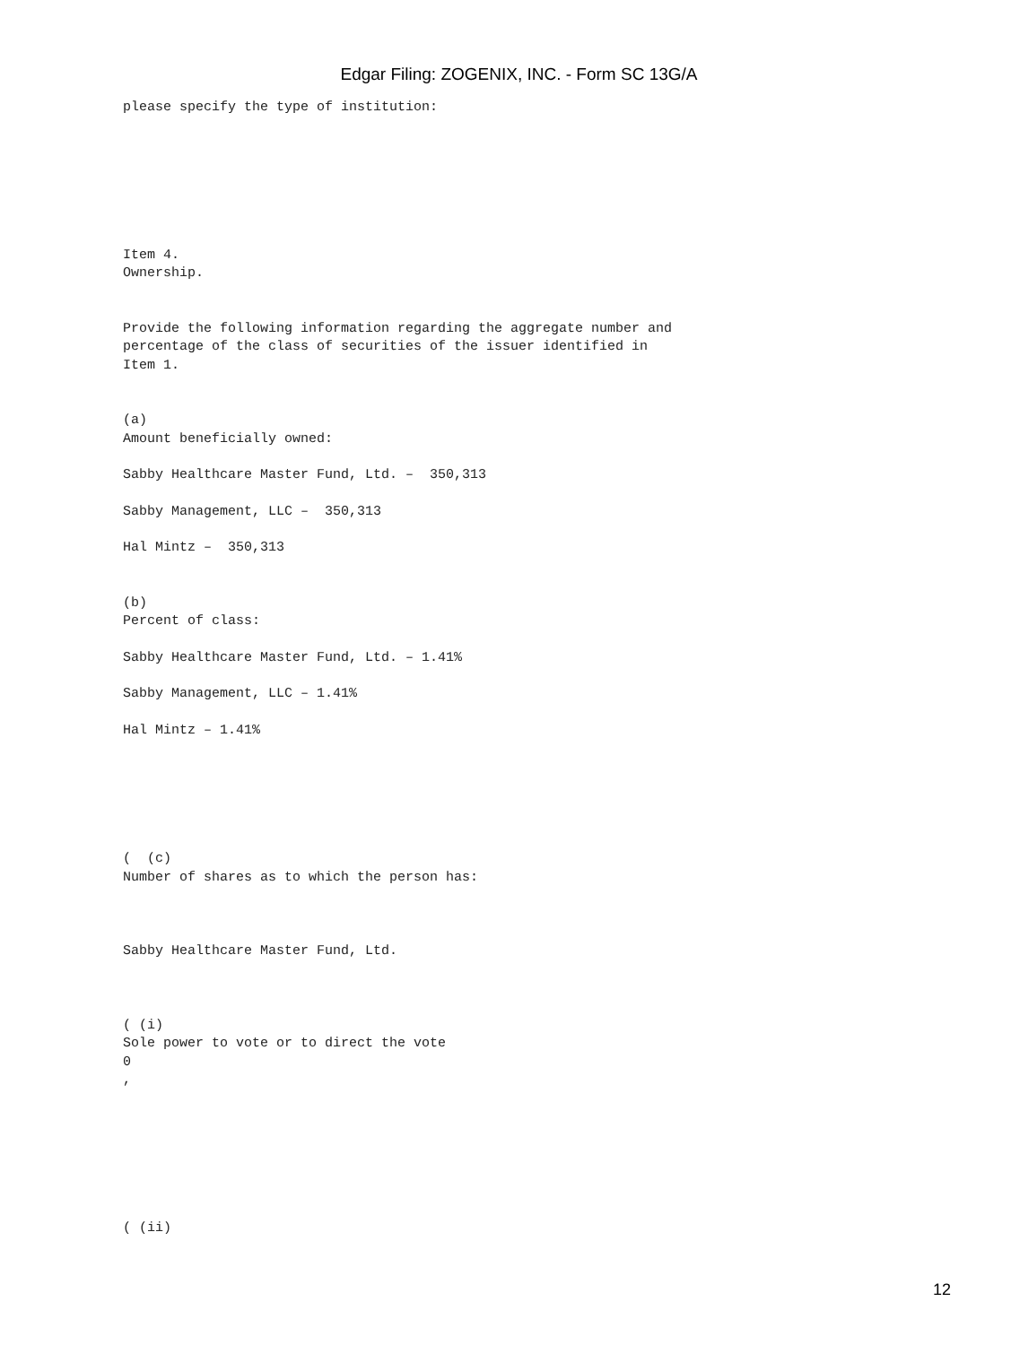Edgar Filing: ZOGENIX, INC. - Form SC 13G/A
please specify the type of institution:
Item 4.
Ownership.
Provide the following information regarding the aggregate number and
percentage of the class of securities of the issuer identified in
Item 1.
(a)
Amount beneficially owned:
Sabby Healthcare Master Fund, Ltd. – 350,313
Sabby Management, LLC – 350,313
Hal Mintz – 350,313
(b)
Percent of class:
Sabby Healthcare Master Fund, Ltd. – 1.41%
Sabby Management, LLC – 1.41%
Hal Mintz – 1.41%
( (c)
Number of shares as to which the person has:
Sabby Healthcare Master Fund, Ltd.
( (i)
Sole power to vote or to direct the vote
0
,
( (ii)
12